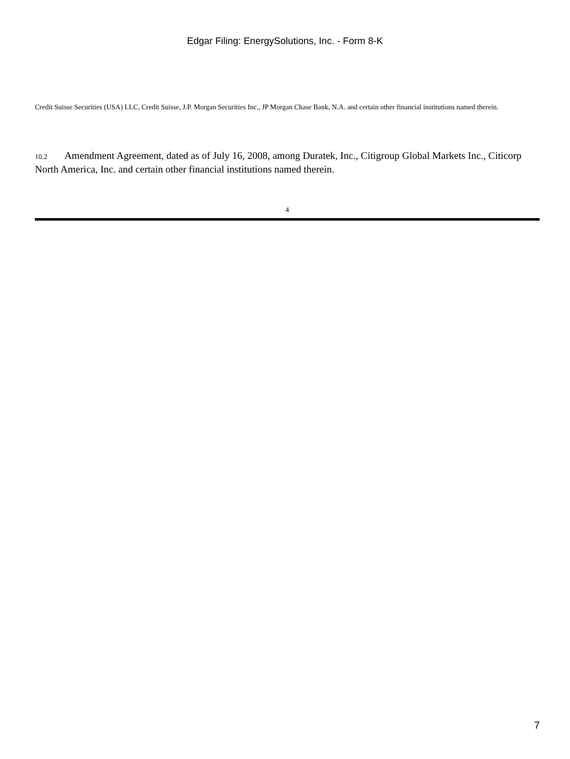Edgar Filing: EnergySolutions, Inc. - Form 8-K
Credit Suisse Securities (USA) LLC, Credit Suisse, J.P. Morgan Securities Inc., JP Morgan Chase Bank, N.A. and certain other financial institutions named therein.
10.2 Amendment Agreement, dated as of July 16, 2008, among Duratek, Inc., Citigroup Global Markets Inc., Citicorp North America, Inc. and certain other financial institutions named therein.
4
7